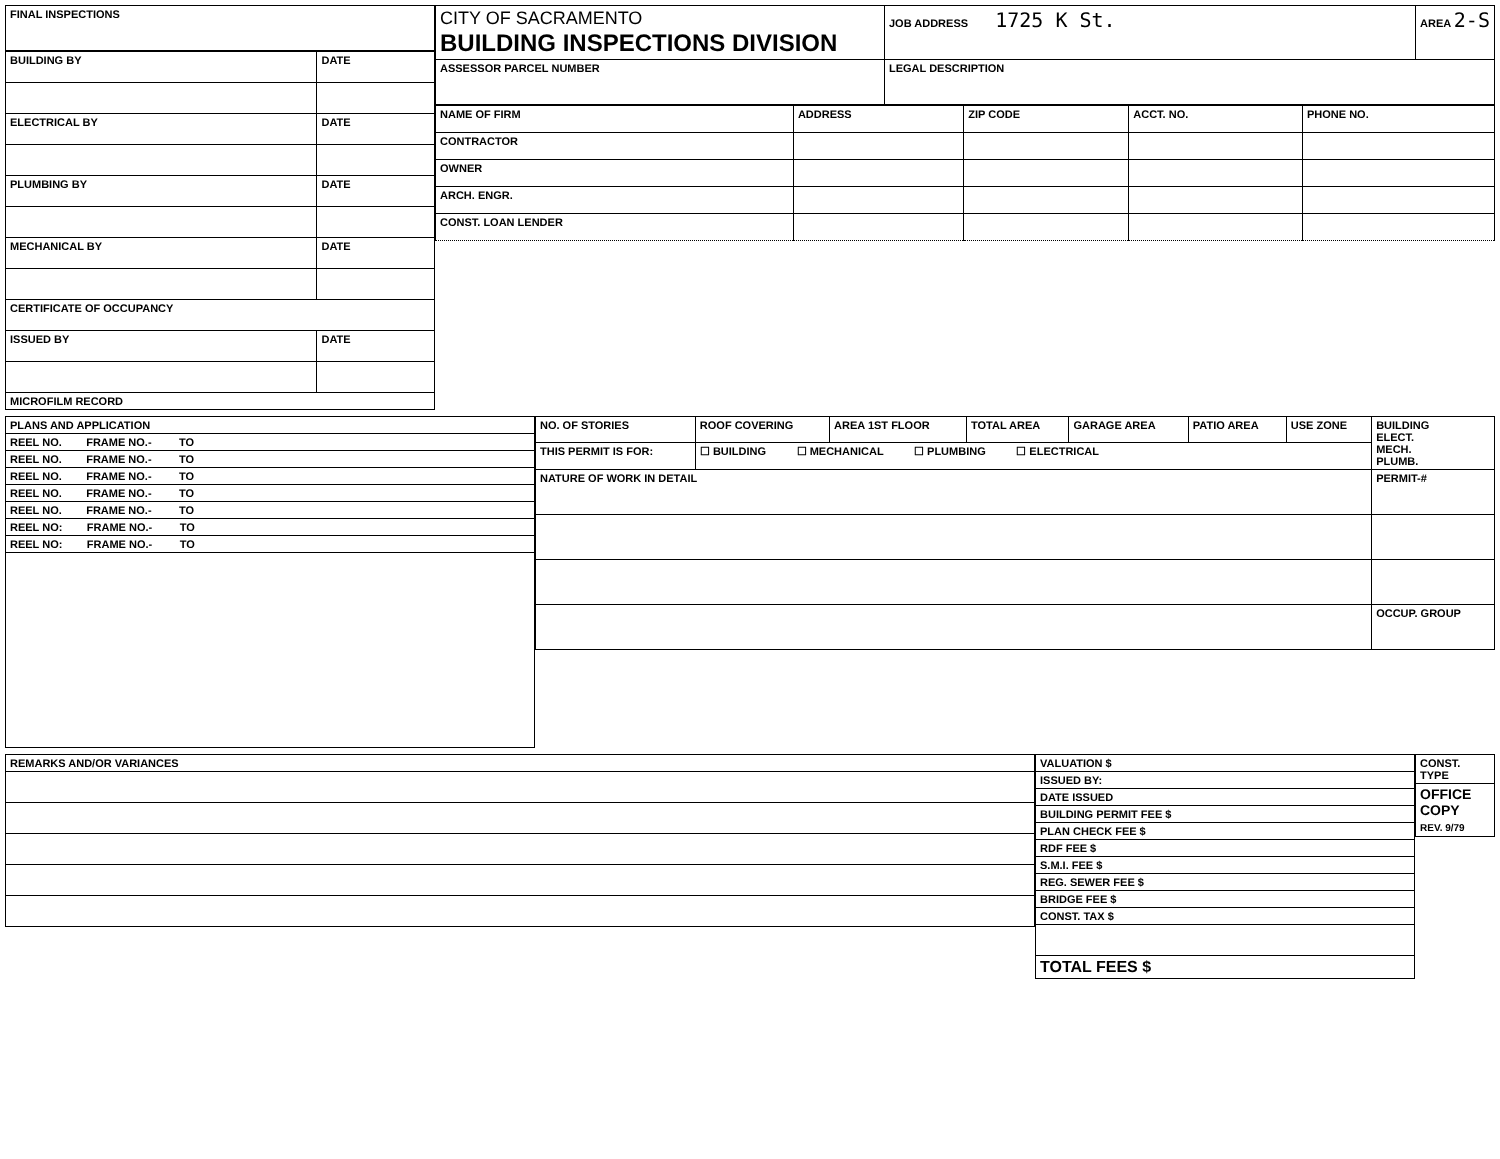| FINAL INSPECTIONS |
| BUILDING BY | DATE |
| ELECTRICAL BY | DATE |
| PLUMBING BY | DATE |
| MECHANICAL BY | DATE |
| CERTIFICATE OF OCCUPANCY | |
| ISSUED BY | DATE |
| MICROFILM RECORD | |
| CITY OF SACRAMENTO BUILDING INSPECTIONS DIVISION | JOB ADDRESS 1725 K St. | AREA 2-S |
| ASSESSOR PARCEL NUMBER | LEGAL DESCRIPTION | |
| NAME OF FIRM | ADDRESS | ZIP CODE | ACCT. NO. | PHONE NO. |
| CONTRACTOR | | | | |
| OWNER | | | | |
| ARCH. ENGR. | | | | |
| CONST. LOAN LENDER | | | | |
| PLANS AND APPLICATION |
| REEL NO. FRAME NO.- TO |
| REEL NO. FRAME NO.- TO |
| REEL NO. FRAME NO.- TO |
| REEL NO. FRAME NO.- TO |
| REEL NO. FRAME NO.- TO |
| REEL NO: FRAME NO.- TO |
| REEL NO: FRAME NO.- TO |
| NO. OF STORIES | ROOF COVERING | AREA 1ST FLOOR | TOTAL AREA | GARAGE AREA | PATIO AREA | USE ZONE | BUILDING ELECT. MECH. PLUMB. |
| THIS PERMIT IS FOR: | ☐ BUILDING ☐ MECHANICAL ☐ PLUMBING ☐ ELECTRICAL | | | | | | |
| NATURE OF WORK IN DETAIL | | | | | | | PERMIT-# |
| | | | | | | | OCCUP. GROUP |
| REMARKS AND/OR VARIANCES |
| VALUATION $ |
| ISSUED BY: |
| DATE ISSUED |
| BUILDING PERMIT FEE $ |
| PLAN CHECK FEE $ |
| RDF FEE $ |
| S.M.I. FEE $ |
| REG. SEWER FEE $ |
| BRIDGE FEE $ |
| CONST. TAX $ |
| TOTAL FEES $ |
| CONST. TYPE |
| OFFICE COPY REV. 9/79 |